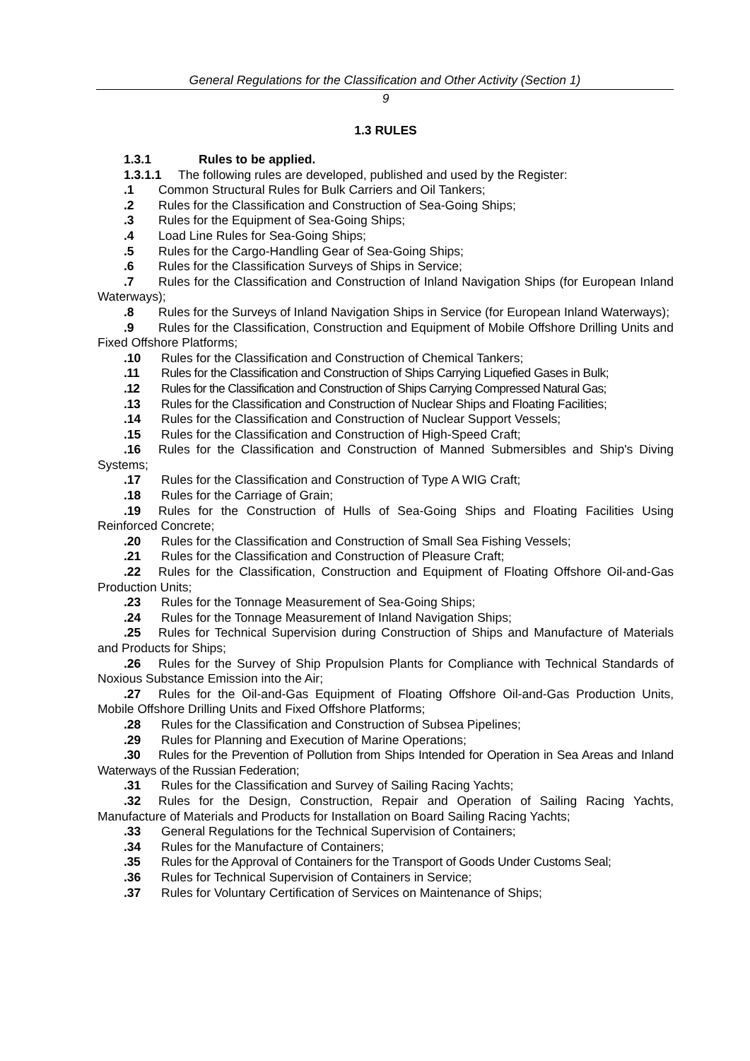General Regulations for the Classification and Other Activity (Section 1)
9
1.3 RULES
1.3.1 Rules to be applied.
1.3.1.1 The following rules are developed, published and used by the Register:
.1 Common Structural Rules for Bulk Carriers and Oil Tankers;
.2 Rules for the Classification and Construction of Sea-Going Ships;
.3 Rules for the Equipment of Sea-Going Ships;
.4 Load Line Rules for Sea-Going Ships;
.5 Rules for the Cargo-Handling Gear of Sea-Going Ships;
.6 Rules for the Classification Surveys of Ships in Service;
.7 Rules for the Classification and Construction of Inland Navigation Ships (for European Inland Waterways);
.8 Rules for the Surveys of Inland Navigation Ships in Service (for European Inland Waterways);
.9 Rules for the Classification, Construction and Equipment of Mobile Offshore Drilling Units and Fixed Offshore Platforms;
.10 Rules for the Classification and Construction of Chemical Tankers;
.11 Rules for the Classification and Construction of Ships Carrying Liquefied Gases in Bulk;
.12 Rules for the Classification and Construction of Ships Carrying Compressed Natural Gas;
.13 Rules for the Classification and Construction of Nuclear Ships and Floating Facilities;
.14 Rules for the Classification and Construction of Nuclear Support Vessels;
.15 Rules for the Classification and Construction of High-Speed Craft;
.16 Rules for the Classification and Construction of Manned Submersibles and Ship's Diving Systems;
.17 Rules for the Classification and Construction of Type A WIG Craft;
.18 Rules for the Carriage of Grain;
.19 Rules for the Construction of Hulls of Sea-Going Ships and Floating Facilities Using Reinforced Concrete;
.20 Rules for the Classification and Construction of Small Sea Fishing Vessels;
.21 Rules for the Classification and Construction of Pleasure Craft;
.22 Rules for the Classification, Construction and Equipment of Floating Offshore Oil-and-Gas Production Units;
.23 Rules for the Tonnage Measurement of Sea-Going Ships;
.24 Rules for the Tonnage Measurement of Inland Navigation Ships;
.25 Rules for Technical Supervision during Construction of Ships and Manufacture of Materials and Products for Ships;
.26 Rules for the Survey of Ship Propulsion Plants for Compliance with Technical Standards of Noxious Substance Emission into the Air;
.27 Rules for the Oil-and-Gas Equipment of Floating Offshore Oil-and-Gas Production Units, Mobile Offshore Drilling Units and Fixed Offshore Platforms;
.28 Rules for the Classification and Construction of Subsea Pipelines;
.29 Rules for Planning and Execution of Marine Operations;
.30 Rules for the Prevention of Pollution from Ships Intended for Operation in Sea Areas and Inland Waterways of the Russian Federation;
.31 Rules for the Classification and Survey of Sailing Racing Yachts;
.32 Rules for the Design, Construction, Repair and Operation of Sailing Racing Yachts, Manufacture of Materials and Products for Installation on Board Sailing Racing Yachts;
.33 General Regulations for the Technical Supervision of Containers;
.34 Rules for the Manufacture of Containers;
.35 Rules for the Approval of Containers for the Transport of Goods Under Customs Seal;
.36 Rules for Technical Supervision of Containers in Service;
.37 Rules for Voluntary Certification of Services on Maintenance of Ships;